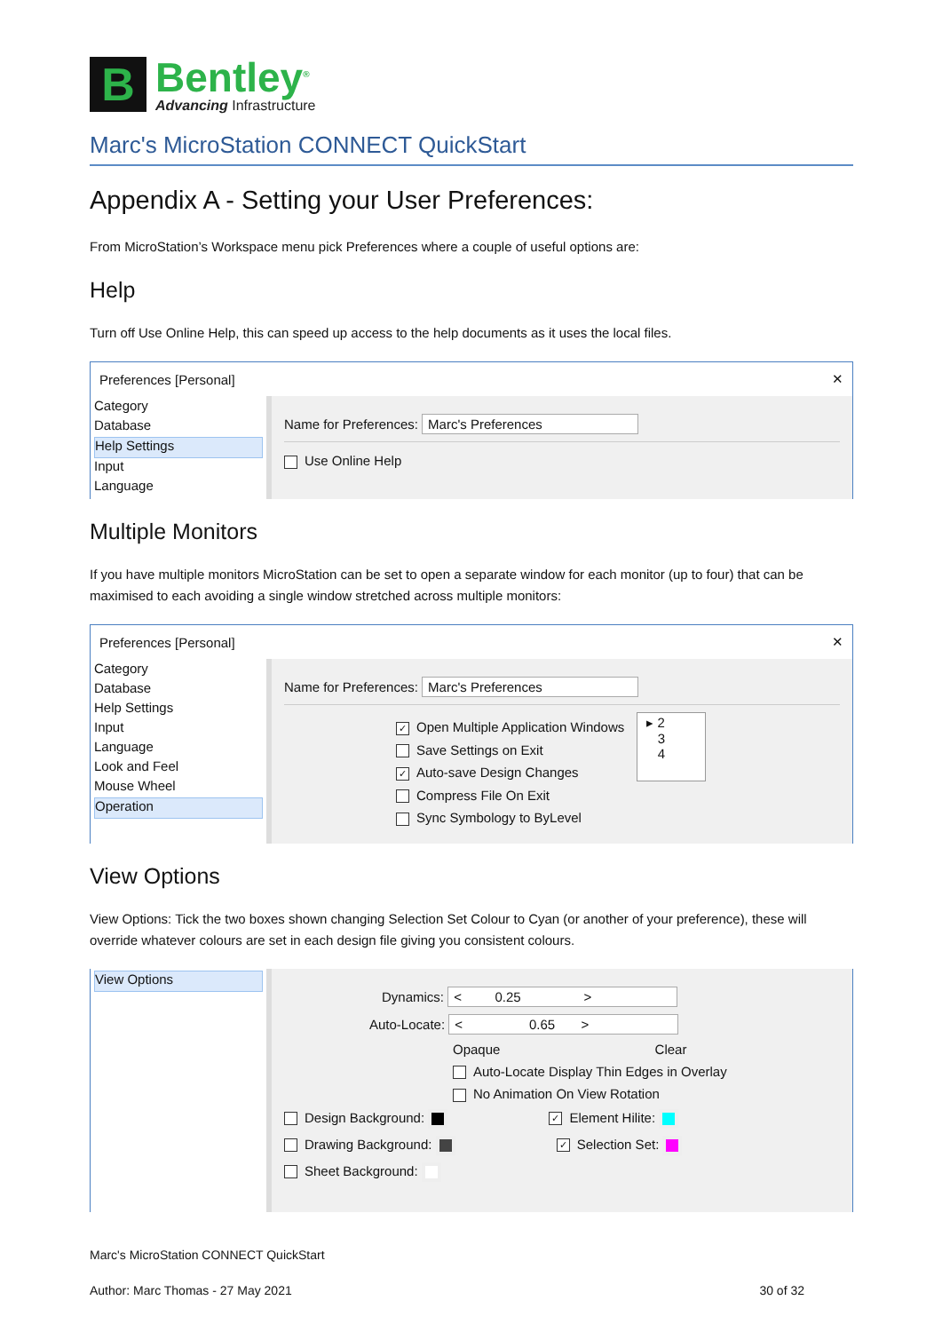B
Bentley<sup>®</sup>
Advancing Infrastructure
Marc's MicroStation CONNECT QuickStart
Appendix A - Setting your User Preferences:
From MicroStation’s Workspace menu pick Preferences where a couple of useful options are:
Help
Turn off Use Online Help, this can speed up access to the help documents as it uses the local files.
Preferences [Personal] ✕
Category
Database
Help Settings
Input
Language
Name for Preferences: Marc's Preferences
Use Online Help
Multiple Monitors
If you have multiple monitors MicroStation can be set to open a separate window for each monitor (up to four) that can be maximised to each avoiding a single window stretched across multiple monitors:
Preferences [Personal] ✕
Category
Database
Help Settings
Input
Language
Look and Feel
Mouse Wheel
Operation
Name for Preferences: Marc's Preferences
✓ Open Multiple Application Windows
Save Settings on Exit
✓ Auto-save Design Changes
Compress File On Exit
Sync Symbology to ByLevel
▸ 2
3
4
View Options
View Options: Tick the two boxes shown changing Selection Set Colour to Cyan (or another of your preference), these will override whatever colours are set in each design file giving you consistent colours.
View Options
Dynamics: < 0.25 >
Auto-Locate: < 0.65 >
Opaque Clear
Auto-Locate Display Thin Edges in Overlay
No Animation On View Rotation
Design Background: ✓ Element Hilite:
Drawing Background: ✓ Selection Set:
Sheet Background:
Marc's MicroStation CONNECT QuickStart
Author: Marc Thomas - 27 May 2021 30 of 32